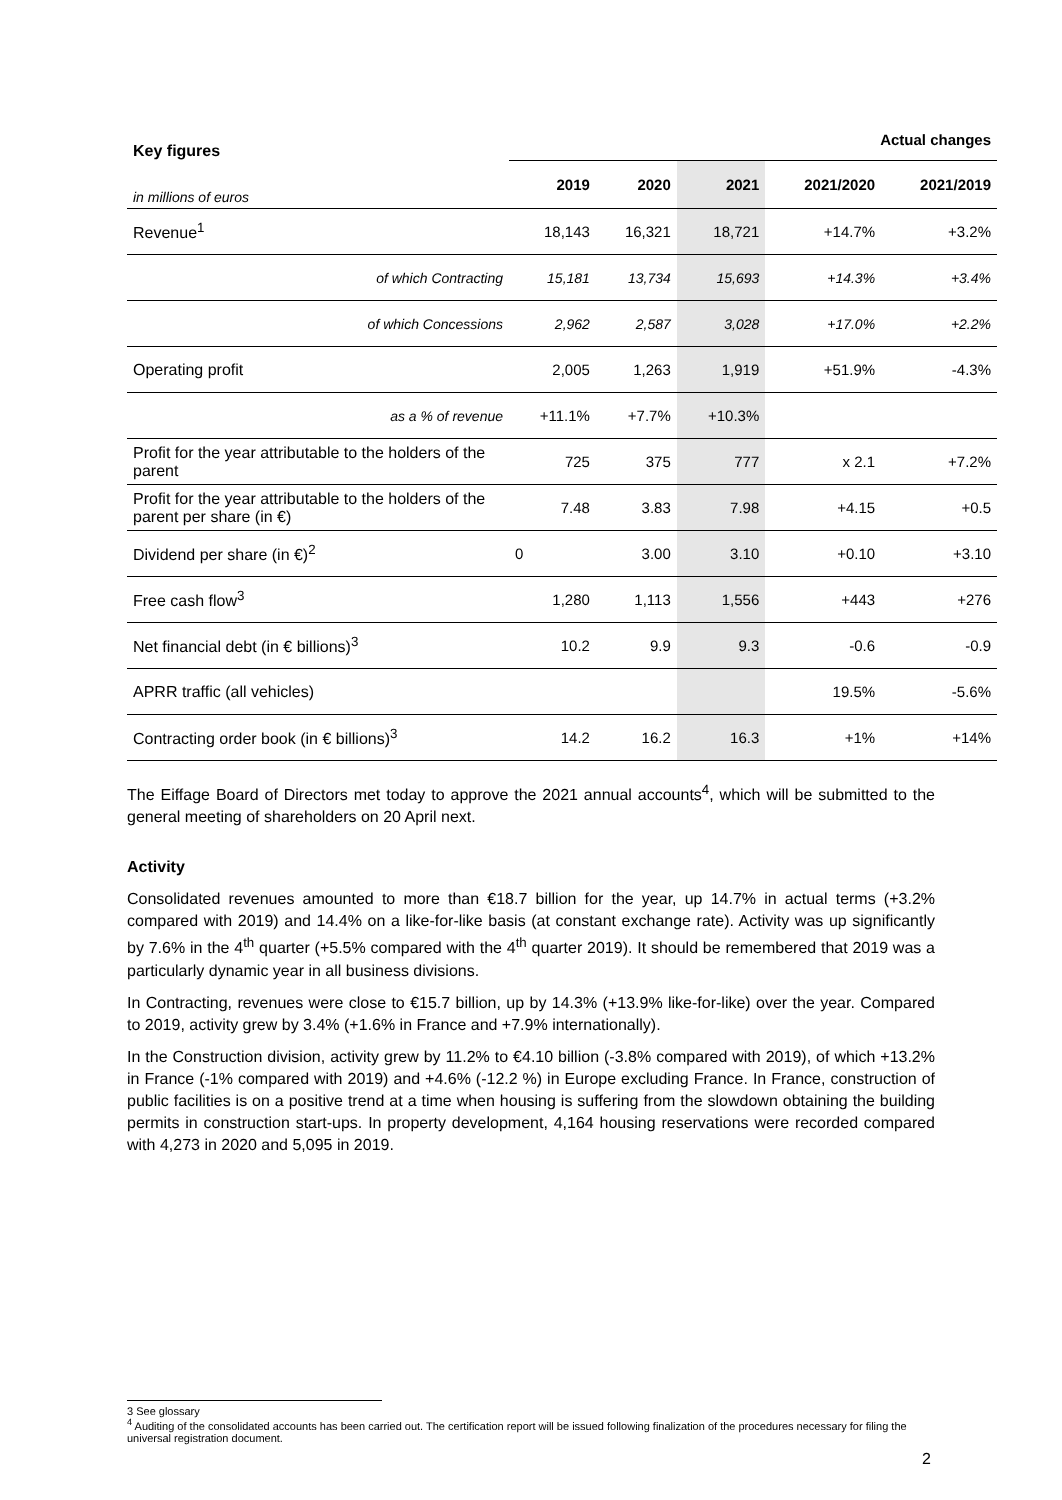| Key figures | | | | Actual changes | |
| in millions of euros | 2019 | 2020 | 2021 | 2021/2020 | 2021/2019 |
| Revenue<sup>1</sup> | 18,143 | 16,321 | 18,721 | +14.7% | +3.2% |
| of which Contracting | 15,181 | 13,734 | 15,693 | +14.3% | +3.4% |
| of which Concessions | 2,962 | 2,587 | 3,028 | +17.0% | +2.2% |
| Operating profit | 2,005 | 1,263 | 1,919 | +51.9% | -4.3% |
| as a % of revenue | +11.1% | +7.7% | +10.3% | | |
| Profit for the year attributable to the holders of the parent | 725 | 375 | 777 | x 2.1 | +7.2% |
| Profit for the year attributable to the holders of the parent per share (in €) | 7.48 | 3.83 | 7.98 | +4.15 | +0.5 |
| Dividend per share (in €)<sup>2</sup> | 0 | 3.00 | 3.10 | +0.10 | +3.10 |
| Free cash flow<sup>3</sup> | 1,280 | 1,113 | 1,556 | +443 | +276 |
| Net financial debt (in € billions)<sup>3</sup> | 10.2 | 9.9 | 9.3 | -0.6 | -0.9 |
| APRR traffic (all vehicles) | | | | 19.5% | -5.6% |
| Contracting order book (in € billions)<sup>3</sup> | 14.2 | 16.2 | 16.3 | +1% | +14% |
The Eiffage Board of Directors met today to approve the 2021 annual accounts<sup>4</sup>, which will be submitted to the general meeting of shareholders on 20 April next.
Activity
Consolidated revenues amounted to more than €18.7 billion for the year, up 14.7% in actual terms (+3.2% compared with 2019) and 14.4% on a like-for-like basis (at constant exchange rate). Activity was up significantly by 7.6% in the 4<sup>th</sup> quarter (+5.5% compared with the 4<sup>th</sup> quarter 2019). It should be remembered that 2019 was a particularly dynamic year in all business divisions.
In Contracting, revenues were close to €15.7 billion, up by 14.3% (+13.9% like-for-like) over the year. Compared to 2019, activity grew by 3.4% (+1.6% in France and +7.9% internationally).
In the Construction division, activity grew by 11.2% to €4.10 billion (-3.8% compared with 2019), of which +13.2% in France (-1% compared with 2019) and +4.6% (-12.2 %) in Europe excluding France. In France, construction of public facilities is on a positive trend at a time when housing is suffering from the slowdown obtaining the building permits in construction start-ups. In property development, 4,164 housing reservations were recorded compared with 4,273 in 2020 and 5,095 in 2019.
3 See glossary
<sup>4</sup> Auditing of the consolidated accounts has been carried out. The certification report will be issued following finalization of the procedures necessary for filing the universal registration document.
2